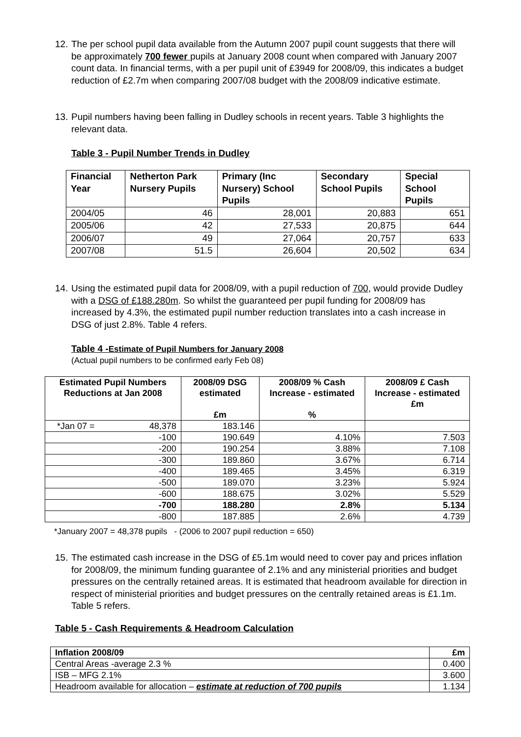12.
The per school pupil data available from the Autumn 2007 pupil count suggests that there will be approximately 700 fewer pupils at January 2008 count when compared with January 2007 count data. In financial terms, with a per pupil unit of £3949 for 2008/09, this indicates a budget reduction of £2.7m when comparing 2007/08 budget with the 2008/09 indicative estimate.
13.
Pupil numbers having been falling in Dudley schools in recent years. Table 3 highlights the relevant data.
Table 3 - Pupil Number Trends in Dudley
| Financial Year | Netherton Park Nursery Pupils | Primary (Inc Nursery) School Pupils | Secondary School Pupils | Special School Pupils |
| --- | --- | --- | --- | --- |
| 2004/05 | 46 | 28,001 | 20,883 | 651 |
| 2005/06 | 42 | 27,533 | 20,875 | 644 |
| 2006/07 | 49 | 27,064 | 20,757 | 633 |
| 2007/08 | 51.5 | 26,604 | 20,502 | 634 |
14.
Using the estimated pupil data for 2008/09, with a pupil reduction of 700, would provide Dudley with a DSG of £188.280m. So whilst the guaranteed per pupil funding for 2008/09 has increased by 4.3%, the estimated pupil number reduction translates into a cash increase in DSG of just 2.8%. Table 4 refers.
Table 4 -Estimate of Pupil Numbers for January 2008
(Actual pupil numbers to be confirmed early Feb 08)
| Estimated Pupil Numbers Reductions at Jan 2008 | 2008/09 DSG estimated £m | 2008/09 % Cash Increase - estimated % | 2008/09 £ Cash Increase - estimated £m |
| --- | --- | --- | --- |
| *Jan 07 = 48,378 | 183.146 | | |
| -100 | 190.649 | 4.10% | 7.503 |
| -200 | 190.254 | 3.88% | 7.108 |
| -300 | 189.860 | 3.67% | 6.714 |
| -400 | 189.465 | 3.45% | 6.319 |
| -500 | 189.070 | 3.23% | 5.924 |
| -600 | 188.675 | 3.02% | 5.529 |
| -700 | 188.280 | 2.8% | 5.134 |
| -800 | 187.885 | 2.6% | 4.739 |
*January 2007 = 48,378 pupils - (2006 to 2007 pupil reduction = 650)
15.
The estimated cash increase in the DSG of £5.1m would need to cover pay and prices inflation for 2008/09, the minimum funding guarantee of 2.1% and any ministerial priorities and budget pressures on the centrally retained areas. It is estimated that headroom available for direction in respect of ministerial priorities and budget pressures on the centrally retained areas is £1.1m. Table 5 refers.
Table 5 - Cash Requirements & Headroom Calculation
| Inflation 2008/09 | £m |
| --- | --- |
| Central Areas -average 2.3 % | 0.400 |
| ISB – MFG 2.1% | 3.600 |
| Headroom available for allocation – estimate at reduction of 700 pupils | 1.134 |